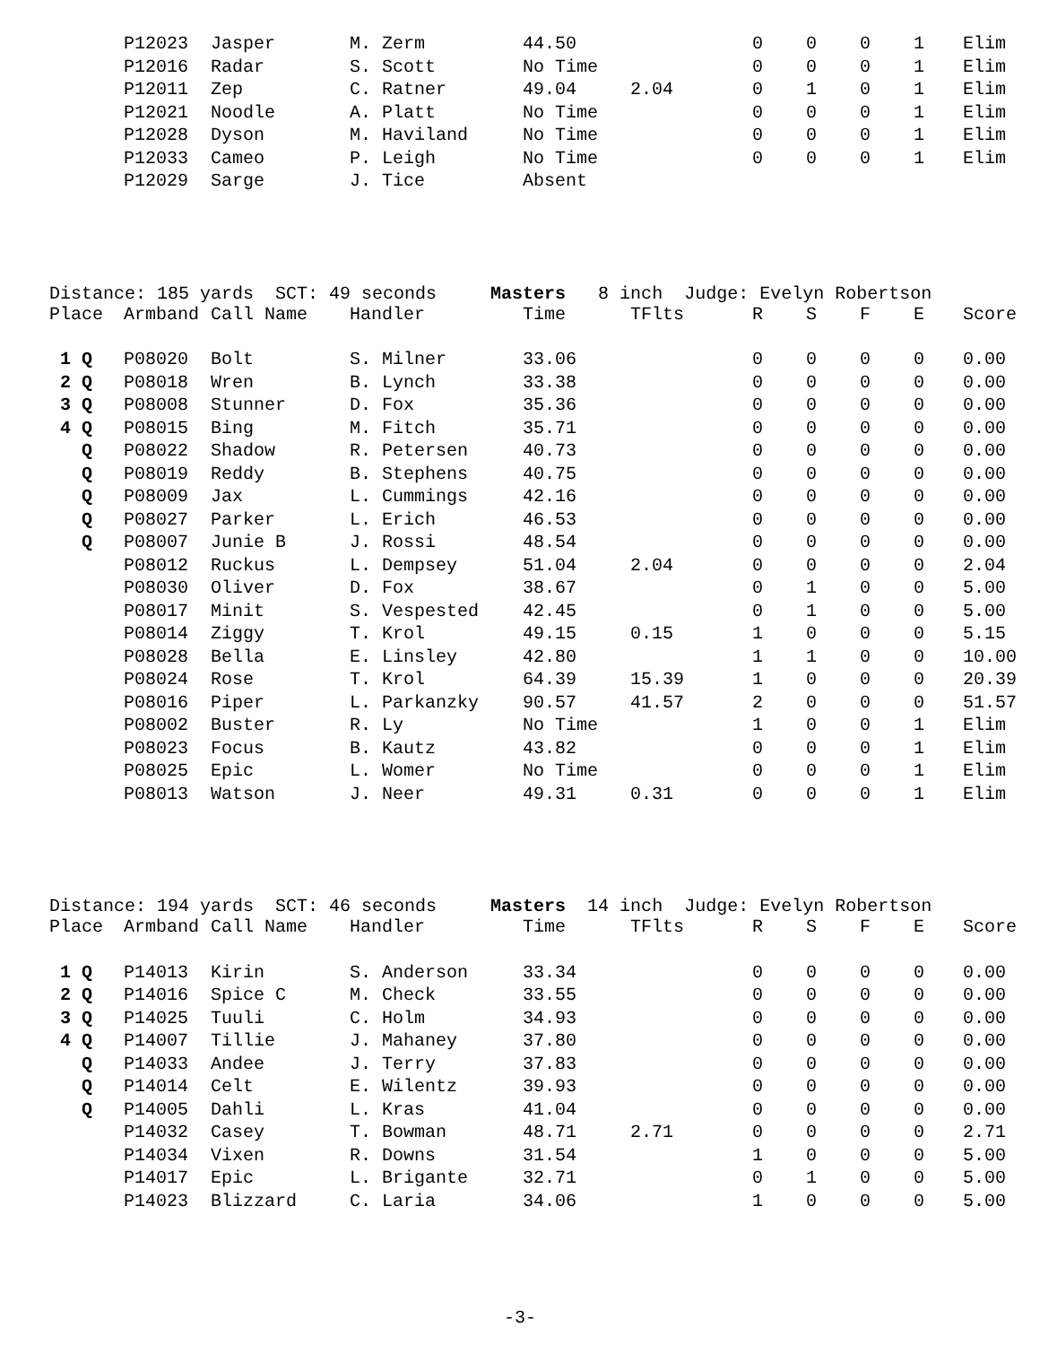| | P12023 | Jasper | M. Zerm | 44.50 | | 0 | 0 | 0 | 1 | Elim |
| | P12016 | Radar | S. Scott | No Time | | 0 | 0 | 0 | 1 | Elim |
| | P12011 | Zep | C. Ratner | 49.04 | 2.04 | 0 | 1 | 0 | 1 | Elim |
| | P12021 | Noodle | A. Platt | No Time | | 0 | 0 | 0 | 1 | Elim |
| | P12028 | Dyson | M. Haviland | No Time | | 0 | 0 | 0 | 1 | Elim |
| | P12033 | Cameo | P. Leigh | No Time | | 0 | 0 | 0 | 1 | Elim |
| | P12029 | Sarge | J. Tice | Absent | | | | | | |
Distance: 185 yards SCT: 49 seconds Masters 8 inch Judge: Evelyn Robertson
| Place | Armband | Call Name | Handler | Time | TFlts | R | S | F | E | Score |
| --- | --- | --- | --- | --- | --- | --- | --- | --- | --- | --- |
| 1 Q | P08020 | Bolt | S. Milner | 33.06 | | 0 | 0 | 0 | 0 | 0.00 |
| 2 Q | P08018 | Wren | B. Lynch | 33.38 | | 0 | 0 | 0 | 0 | 0.00 |
| 3 Q | P08008 | Stunner | D. Fox | 35.36 | | 0 | 0 | 0 | 0 | 0.00 |
| 4 Q | P08015 | Bing | M. Fitch | 35.71 | | 0 | 0 | 0 | 0 | 0.00 |
| Q | P08022 | Shadow | R. Petersen | 40.73 | | 0 | 0 | 0 | 0 | 0.00 |
| Q | P08019 | Reddy | B. Stephens | 40.75 | | 0 | 0 | 0 | 0 | 0.00 |
| Q | P08009 | Jax | L. Cummings | 42.16 | | 0 | 0 | 0 | 0 | 0.00 |
| Q | P08027 | Parker | L. Erich | 46.53 | | 0 | 0 | 0 | 0 | 0.00 |
| Q | P08007 | Junie B | J. Rossi | 48.54 | | 0 | 0 | 0 | 0 | 0.00 |
| | P08012 | Ruckus | L. Dempsey | 51.04 | 2.04 | 0 | 0 | 0 | 0 | 2.04 |
| | P08030 | Oliver | D. Fox | 38.67 | | 0 | 1 | 0 | 0 | 5.00 |
| | P08017 | Minit | S. Vespested | 42.45 | | 0 | 1 | 0 | 0 | 5.00 |
| | P08014 | Ziggy | T. Krol | 49.15 | 0.15 | 1 | 0 | 0 | 0 | 5.15 |
| | P08028 | Bella | E. Linsley | 42.80 | | 1 | 1 | 0 | 0 | 10.00 |
| | P08024 | Rose | T. Krol | 64.39 | 15.39 | 1 | 0 | 0 | 0 | 20.39 |
| | P08016 | Piper | L. Parkanzky | 90.57 | 41.57 | 2 | 0 | 0 | 0 | 51.57 |
| | P08002 | Buster | R. Ly | No Time | | 1 | 0 | 0 | 1 | Elim |
| | P08023 | Focus | B. Kautz | 43.82 | | 0 | 0 | 0 | 1 | Elim |
| | P08025 | Epic | L. Womer | No Time | | 0 | 0 | 0 | 1 | Elim |
| | P08013 | Watson | J. Neer | 49.31 | 0.31 | 0 | 0 | 0 | 1 | Elim |
Distance: 194 yards SCT: 46 seconds Masters 14 inch Judge: Evelyn Robertson
| Place | Armband | Call Name | Handler | Time | TFlts | R | S | F | E | Score |
| --- | --- | --- | --- | --- | --- | --- | --- | --- | --- | --- |
| 1 Q | P14013 | Kirin | S. Anderson | 33.34 | | 0 | 0 | 0 | 0 | 0.00 |
| 2 Q | P14016 | Spice C | M. Check | 33.55 | | 0 | 0 | 0 | 0 | 0.00 |
| 3 Q | P14025 | Tuuli | C. Holm | 34.93 | | 0 | 0 | 0 | 0 | 0.00 |
| 4 Q | P14007 | Tillie | J. Mahaney | 37.80 | | 0 | 0 | 0 | 0 | 0.00 |
| Q | P14033 | Andee | J. Terry | 37.83 | | 0 | 0 | 0 | 0 | 0.00 |
| Q | P14014 | Celt | E. Wilentz | 39.93 | | 0 | 0 | 0 | 0 | 0.00 |
| Q | P14005 | Dahli | L. Kras | 41.04 | | 0 | 0 | 0 | 0 | 0.00 |
| | P14032 | Casey | T. Bowman | 48.71 | 2.71 | 0 | 0 | 0 | 0 | 2.71 |
| | P14034 | Vixen | R. Downs | 31.54 | | 1 | 0 | 0 | 0 | 5.00 |
| | P14017 | Epic | L. Brigante | 32.71 | | 0 | 1 | 0 | 0 | 5.00 |
| | P14023 | Blizzard | C. Laria | 34.06 | | 1 | 0 | 0 | 0 | 5.00 |
-3-